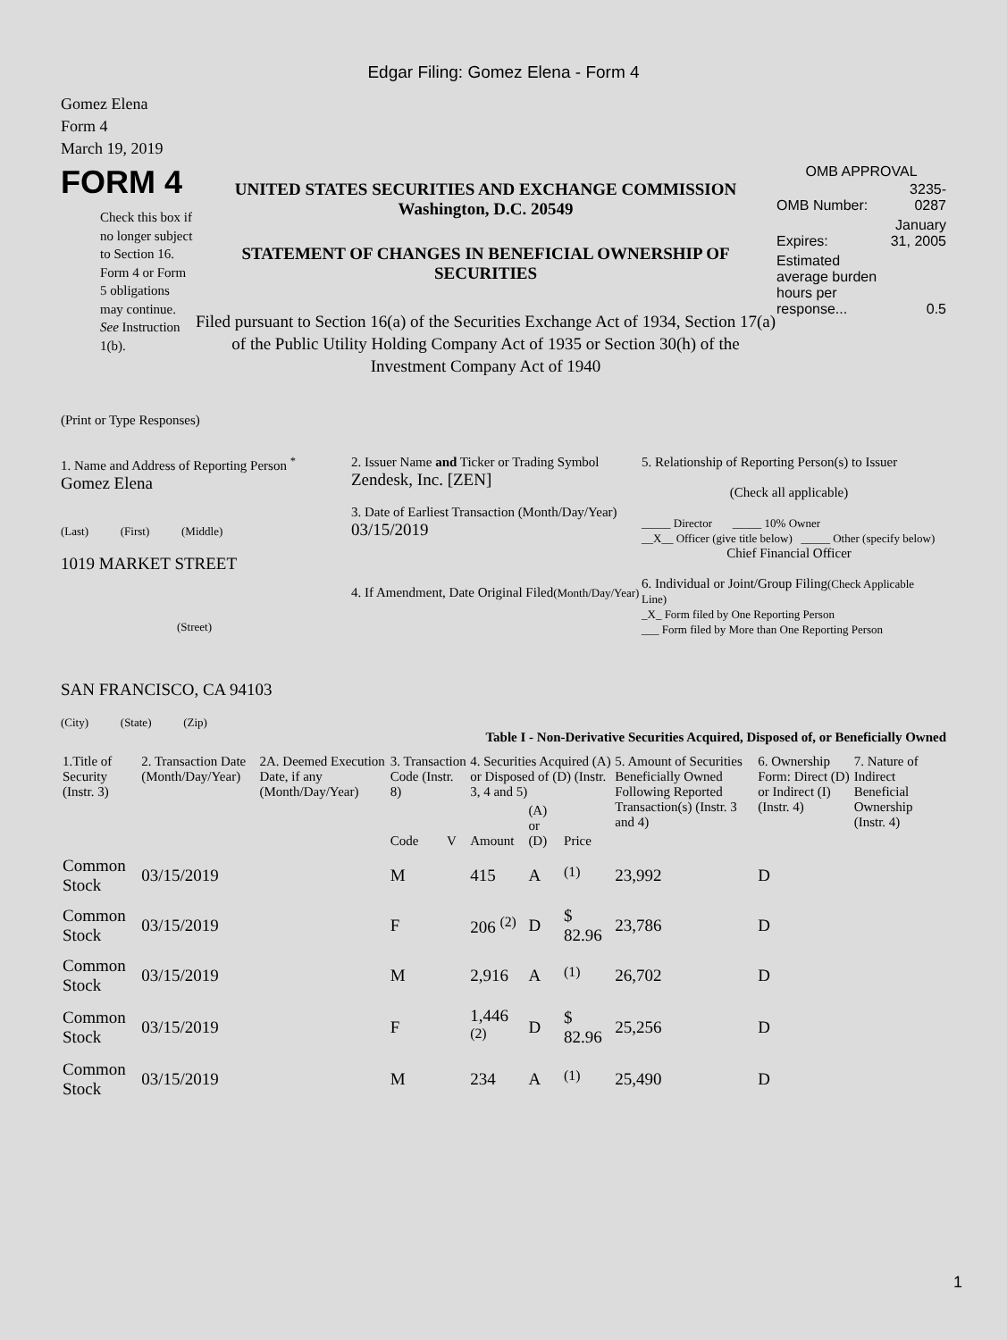Edgar Filing: Gomez Elena - Form 4
Gomez Elena
Form 4
March 19, 2019
FORM 4
Check this box if no longer subject to Section 16. Form 4 or Form 5 obligations may continue. See Instruction 1(b).
UNITED STATES SECURITIES AND EXCHANGE COMMISSION
Washington, D.C. 20549
STATEMENT OF CHANGES IN BENEFICIAL OWNERSHIP OF SECURITIES
Filed pursuant to Section 16(a) of the Securities Exchange Act of 1934, Section 17(a) of the Public Utility Holding Company Act of 1935 or Section 30(h) of the Investment Company Act of 1940
OMB APPROVAL
| OMB Number: | 3235-0287 |
| Expires: | January 31, 2005 |
| Estimated average burden hours per response... | 0.5 |
(Print or Type Responses)
1. Name and Address of Reporting Person <sup>*</sup>
Gomez Elena
(Last) (First) (Middle)
1019 MARKET STREET
(Street)
SAN FRANCISCO, CA 94103
(City) (State) (Zip)
2. Issuer Name and Ticker or Trading Symbol
Zendesk, Inc. [ZEN]
3. Date of Earliest Transaction (Month/Day/Year)
03/15/2019
4. If Amendment, Date Original Filed(Month/Day/Year)
5. Relationship of Reporting Person(s) to Issuer
(Check all applicable)
_____ Director _____ 10% Owner
__X__ Officer (give title below) _____ Other (specify below)
Chief Financial Officer
6. Individual or Joint/Group Filing(Check Applicable Line)
_X_ Form filed by One Reporting Person
___ Form filed by More than One Reporting Person
Table I - Non-Derivative Securities Acquired, Disposed of, or Beneficially Owned
| 1.Title of Security (Instr. 3) | 2. Transaction Date (Month/Day/Year) | 2A. Deemed Execution Date, if any (Month/Day/Year) | 3. Transaction Code (Instr. 8) | | 4. Securities Acquired (A) or Disposed of (D) (Instr. 3, 4 and 5) | | | 5. Amount of Securities Beneficially Owned Following Reported Transaction(s) (Instr. 3 and 4) | 6. Ownership Form: Direct (D) or Indirect (I) (Instr. 4) | 7. Nature of Indirect Beneficial Ownership (Instr. 4) |
| --- | --- | --- | --- | --- | --- | --- | --- | --- | --- | --- |
| | | | Code | V | Amount | (A) or (D) | Price | | | |
| Common Stock | 03/15/2019 | | M | | 415 | A | <sup>(1)</sup> | 23,992 | D | |
| Common Stock | 03/15/2019 | | F | | 206 <sup>(2)</sup> | D | $ 82.96 | 23,786 | D | |
| Common Stock | 03/15/2019 | | M | | 2,916 | A | <sup>(1)</sup> | 26,702 | D | |
| Common Stock | 03/15/2019 | | F | | 1,446 <sup>(2)</sup> | D | $ 82.96 | 25,256 | D | |
| Common Stock | 03/15/2019 | | M | | 234 | A | <sup>(1)</sup> | 25,490 | D | |
1